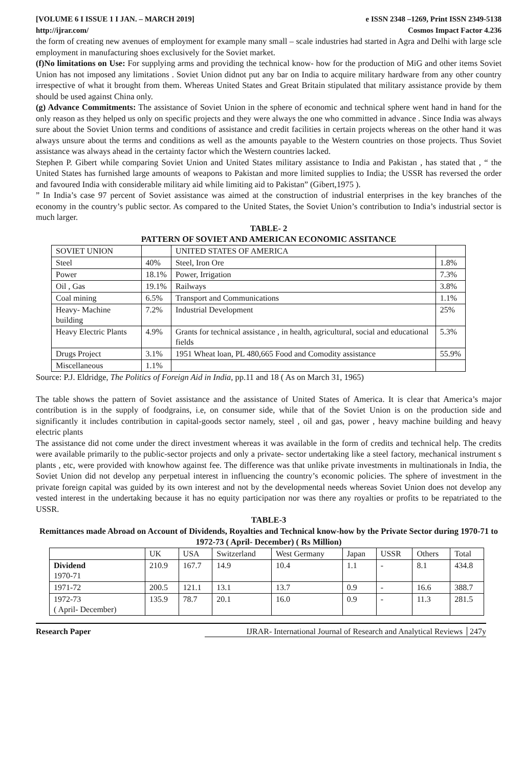[VOLUME 6 I ISSUE 1 I JAN. – MARCH 2019] e ISSN 2348 –1269, Print ISSN 2349-5138
http://ijrar.com/ Cosmos Impact Factor 4.236
the form of creating new avenues of employment for example many small – scale industries had started in Agra and Delhi with large scle employment in manufacturing shoes exclusively for the Soviet market.
(f)No limitations on Use: For supplying arms and providing the technical know- how for the production of MiG and other items Soviet Union has not imposed any limitations . Soviet Union didnot put any bar on India to acquire military hardware from any other country irrespective of what it brought from them. Whereas United States and Great Britain stipulated that military assistance provide by them should be used against China only.
(g) Advance Commitments: The assistance of Soviet Union in the sphere of economic and technical sphere went hand in hand for the only reason as they helped us only on specific projects and they were always the one who committed in advance . Since India was always sure about the Soviet Union terms and conditions of assistance and credit facilities in certain projects whereas on the other hand it was always unsure about the terms and conditions as well as the amounts payable to the Western countries on those projects. Thus Soviet assistance was always ahead in the certainty factor which the Western countries lacked.
Stephen P. Gibert while comparing Soviet Union and United States military assistance to India and Pakistan , has stated that , “ the United States has furnished large amounts of weapons to Pakistan and more limited supplies to India; the USSR has reversed the order and favoured India with considerable military aid while limiting aid to Pakistan” (Gibert,1975 ).
” In India’s case 97 percent of Soviet assistance was aimed at the construction of industrial enterprises in the key branches of the economy in the country’s public sector. As compared to the United States, the Soviet Union’s contribution to India’s industrial sector is much larger.
TABLE- 2
PATTERN OF SOVIET AND AMERICAN ECONOMIC ASSITANCE
| SOVIET UNION | | UNITED STATES OF AMERICA | |
| Steel | 40% | Steel, Iron Ore | 1.8% |
| Power | 18.1% | Power, Irrigation | 7.3% |
| Oil , Gas | 19.1% | Railways | 3.8% |
| Coal mining | 6.5% | Transport and Communications | 1.1% |
| Heavy- Machine building | 7.2% | Industrial Development | 25% |
| Heavy Electric Plants | 4.9% | Grants for technical assistance , in health, agricultural, social and educational fields | 5.3% |
| Drugs Project | 3.1% | 1951 Wheat loan, PL 480,665 Food and Comodity assistance | 55.9% |
| Miscellaneous | 1.1% | | |
Source: P.J. Eldridge, The Politics of Foreign Aid in India, pp.11 and 18 ( As on March 31, 1965)
The table shows the pattern of Soviet assistance and the assistance of United States of America. It is clear that America’s major contribution is in the supply of foodgrains, i.e, on consumer side, while that of the Soviet Union is on the production side and significantly it includes contribution in capital-goods sector namely, steel , oil and gas, power , heavy machine building and heavy electric plants
The assistance did not come under the direct investment whereas it was available in the form of credits and technical help. The credits were available primarily to the public-sector projects and only a private- sector undertaking like a steel factory, mechanical instrument s plants , etc, were provided with knowhow against fee. The difference was that unlike private investments in multinationals in India, the Soviet Union did not develop any perpetual interest in influencing the country’s economic policies. The sphere of investment in the private foreign capital was guided by its own interest and not by the developmental needs whereas Soviet Union does not develop any vested interest in the undertaking because it has no equity participation nor was there any royalties or profits to be repatriated to the USSR.
TABLE-3
Remittances made Abroad on Account of Dividends, Royalties and Technical know-how by the Private Sector during 1970-71 to 1972-73 ( April- December) ( Rs Million)
| | UK | USA | Switzerland | West Germany | Japan | USSR | Others | Total |
| Dividend 1970-71 | 210.9 | 167.7 | 14.9 | 10.4 | 1.1 | - | 8.1 | 434.8 |
| 1971-72 | 200.5 | 121.1 | 13.1 | 13.7 | 0.9 | - | 16.6 | 388.7 |
| 1972-73 ( April- December) | 135.9 | 78.7 | 20.1 | 16.0 | 0.9 | - | 11.3 | 281.5 |
Research Paper IJRAR- International Journal of Research and Analytical Reviews 247y